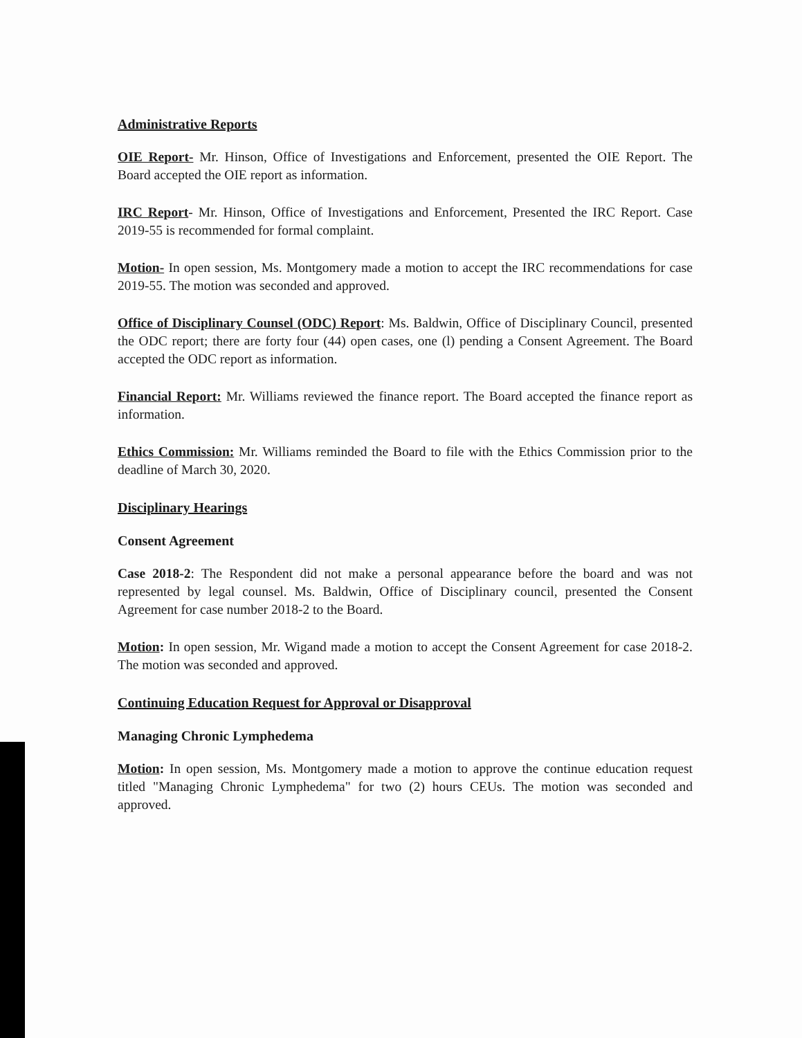Administrative Reports
OIE Report- Mr. Hinson, Office of Investigations and Enforcement, presented the OIE Report. The Board accepted the OIE report as information.
IRC Report- Mr. Hinson, Office of Investigations and Enforcement, Presented the IRC Report. Case 2019-55 is recommended for formal complaint.
Motion- In open session, Ms. Montgomery made a motion to accept the IRC recommendations for case 2019-55. The motion was seconded and approved.
Office of Disciplinary Counsel (ODC) Report: Ms. Baldwin, Office of Disciplinary Council, presented the ODC report; there are forty four (44) open cases, one (l) pending a Consent Agreement. The Board accepted the ODC report as information.
Financial Report: Mr. Williams reviewed the finance report. The Board accepted the finance report as information.
Ethics Commission: Mr. Williams reminded the Board to file with the Ethics Commission prior to the deadline of March 30, 2020.
Disciplinary Hearings
Consent Agreement
Case 2018-2: The Respondent did not make a personal appearance before the board and was not represented by legal counsel. Ms. Baldwin, Office of Disciplinary council, presented the Consent Agreement for case number 2018-2 to the Board.
Motion: In open session, Mr. Wigand made a motion to accept the Consent Agreement for case 2018-2. The motion was seconded and approved.
Continuing Education Request for Approval or Disapproval
Managing Chronic Lymphedema
Motion: In open session, Ms. Montgomery made a motion to approve the continue education request titled "Managing Chronic Lymphedema" for two (2) hours CEUs. The motion was seconded and approved.